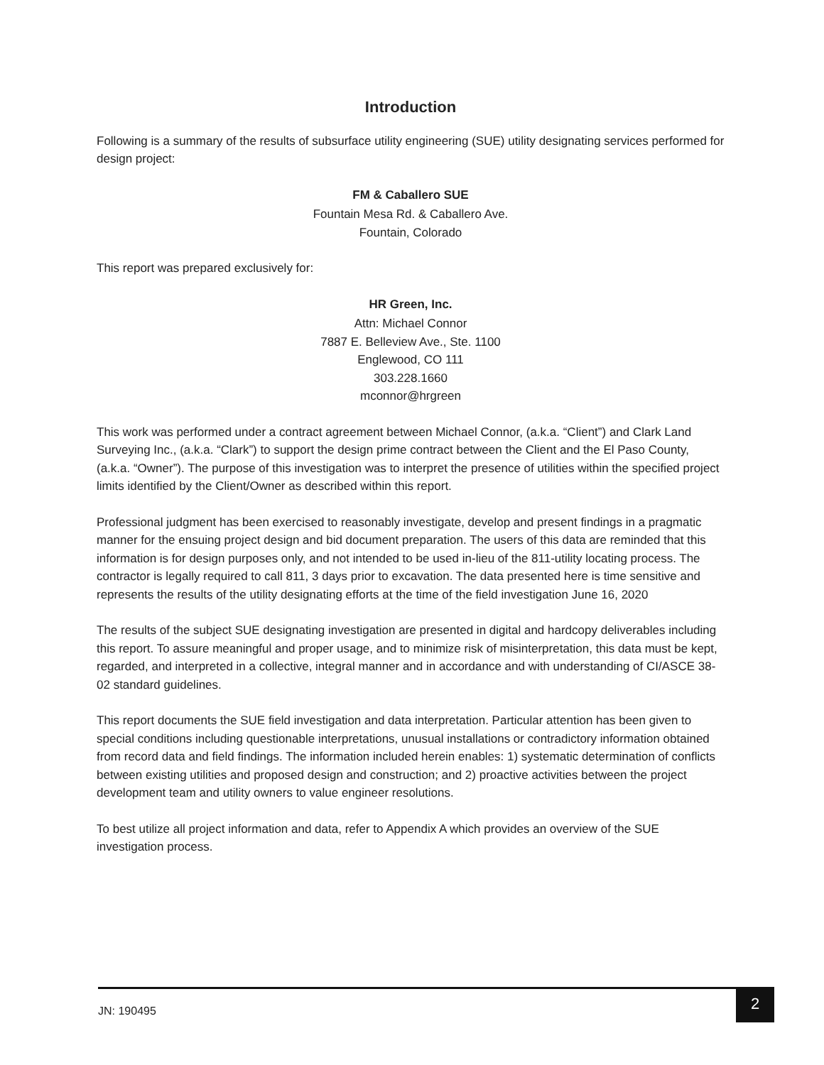Introduction
Following is a summary of the results of subsurface utility engineering (SUE) utility designating services performed for design project:
FM & Caballero SUE
Fountain Mesa Rd. & Caballero Ave.
Fountain, Colorado
This report was prepared exclusively for:
HR Green, Inc.
Attn: Michael Connor
7887 E. Belleview Ave., Ste. 1100
Englewood, CO 111
303.228.1660
mconnor@hrgreen
This work was performed under a contract agreement between Michael Connor, (a.k.a. “Client”) and Clark Land Surveying Inc., (a.k.a. “Clark”) to support the design prime contract between the Client and the El Paso County, (a.k.a. “Owner”). The purpose of this investigation was to interpret the presence of utilities within the specified project limits identified by the Client/Owner as described within this report.
Professional judgment has been exercised to reasonably investigate, develop and present findings in a pragmatic manner for the ensuing project design and bid document preparation. The users of this data are reminded that this information is for design purposes only, and not intended to be used in-lieu of the 811-utility locating process. The contractor is legally required to call 811, 3 days prior to excavation. The data presented here is time sensitive and represents the results of the utility designating efforts at the time of the field investigation June 16, 2020
The results of the subject SUE designating investigation are presented in digital and hardcopy deliverables including this report. To assure meaningful and proper usage, and to minimize risk of misinterpretation, this data must be kept, regarded, and interpreted in a collective, integral manner and in accordance and with understanding of CI/ASCE 38-02 standard guidelines.
This report documents the SUE field investigation and data interpretation. Particular attention has been given to special conditions including questionable interpretations, unusual installations or contradictory information obtained from record data and field findings. The information included herein enables: 1) systematic determination of conflicts between existing utilities and proposed design and construction; and 2) proactive activities between the project development team and utility owners to value engineer resolutions.
To best utilize all project information and data, refer to Appendix A which provides an overview of the SUE investigation process.
JN: 190495
2